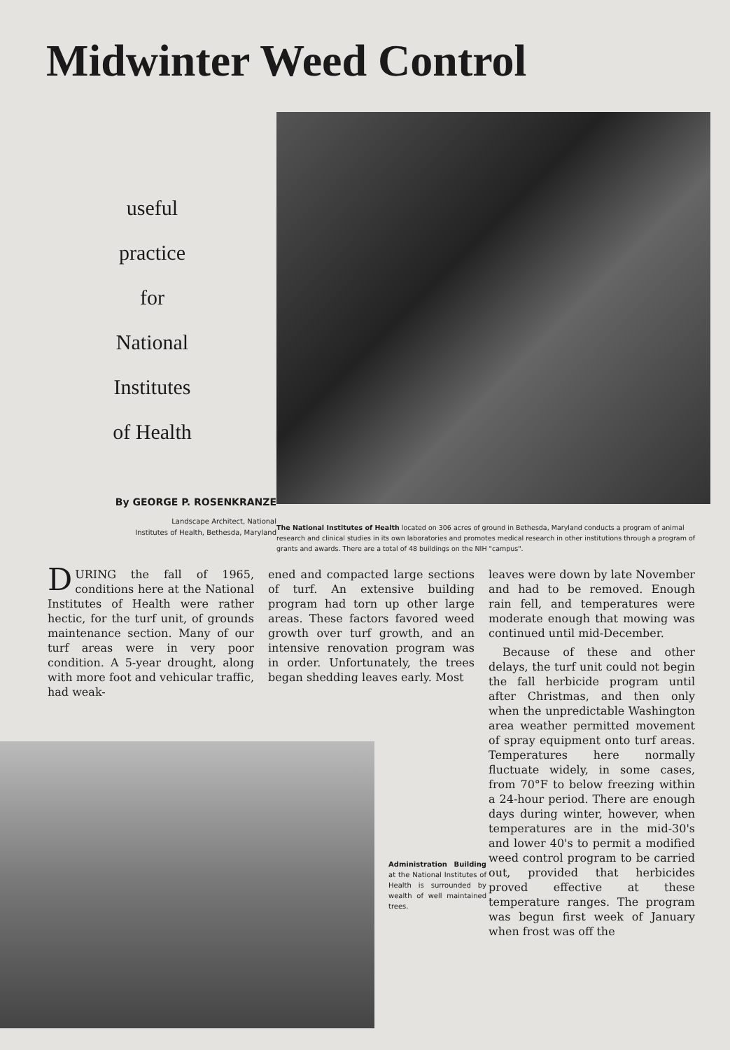Midwinter Weed Control
useful
practice
for
National
Institutes
of Health
By GEORGE P. ROSENKRANZE
Landscape Architect, National
Institutes of Health, Bethesda, Maryland
The National Institutes of Health located on 306 acres of ground in Bethesda, Maryland conducts a program of animal research and clinical studies in its own laboratories and promotes medical research in other institutions through a program of grants and awards. There are a total of 48 buildings on the NIH "campus".
DURING the fall of 1965, conditions here at the National Institutes of Health were rather hectic, for the turf unit, of grounds maintenance section. Many of our turf areas were in very poor condition. A 5-year drought, along with more foot and vehicular traffic, had weak-
Administration Building at the National Institutes of Health is surrounded by wealth of well maintained trees.
ened and compacted large sections of turf. An extensive building program had torn up other large areas. These factors favored weed growth over turf growth, and an intensive renovation program was in order. Unfortunately, the trees began shedding leaves early. Most
leaves were down by late November and had to be removed. Enough rain fell, and temperatures were moderate enough that mowing was continued until mid-December.
Because of these and other delays, the turf unit could not begin the fall herbicide program until after Christmas, and then only when the unpredictable Washington area weather permitted movement of spray equipment onto turf areas. Temperatures here normally fluctuate widely, in some cases, from 70°F to below freezing within a 24-hour period. There are enough days during winter, however, when temperatures are in the mid-30's and lower 40's to permit a modified weed control program to be carried out, provided that herbicides proved effective at these temperature ranges. The program was begun first week of January when frost was off the